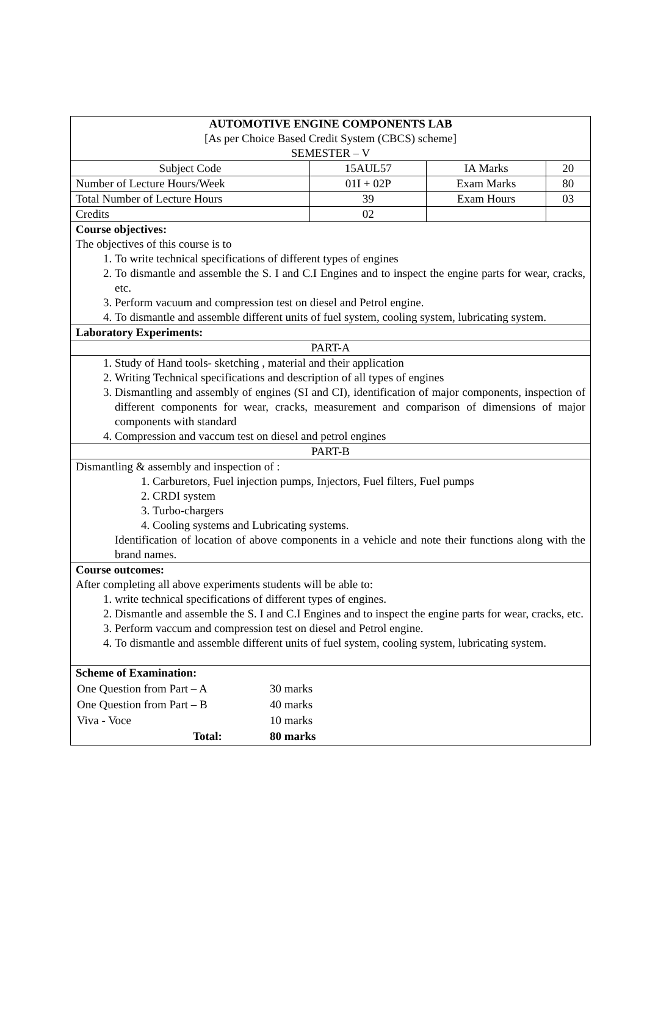| AUTOMOTIVE ENGINE COMPONENTS LAB [As per Choice Based Credit System (CBCS) scheme] SEMESTER – V | | | |
| Subject Code | 15AUL57 | IA Marks | 20 |
| Number of Lecture Hours/Week | 01I + 02P | Exam Marks | 80 |
| Total Number of Lecture Hours | 39 | Exam Hours | 03 |
| Credits | 02 | | |
| Course objectives: The objectives of this course is to 1. To write technical specifications of different types of engines 2. To dismantle and assemble the S. I and C.I Engines and to inspect the engine parts for wear, cracks, etc. 3. Perform vacuum and compression test on diesel and Petrol engine. 4. To dismantle and assemble different units of fuel system, cooling system, lubricating system. | | | |
| Laboratory Experiments: | | | |
| PART-A | | | |
| 1. Study of Hand tools- sketching , material and their application 2. Writing Technical specifications and description of all types of engines 3. Dismantling and assembly of engines (SI and CI), identification of major components, inspection of different components for wear, cracks, measurement and comparison of dimensions of major components with standard 4. Compression and vaccum test on diesel and petrol engines | | | |
| PART-B | | | |
| Dismantling & assembly and inspection of : 1. Carburetors, Fuel injection pumps, Injectors, Fuel filters, Fuel pumps 2. CRDI system 3. Turbo-chargers 4. Cooling systems and Lubricating systems. Identification of location of above components in a vehicle and note their functions along with the brand names. | | | |
| Course outcomes: After completing all above experiments students will be able to: 1. write technical specifications of different types of engines. 2. Dismantle and assemble the S. I and C.I Engines and to inspect the engine parts for wear, cracks, etc. 3. Perform vaccum and compression test on diesel and Petrol engine. 4. To dismantle and assemble different units of fuel system, cooling system, lubricating system. | | | |
| Scheme of Examination: / One Question from Part – A / 30 marks / / One Question from Part – B / 40 marks / / Viva - Voce / 10 marks / / Total: / 80 marks / | | | |